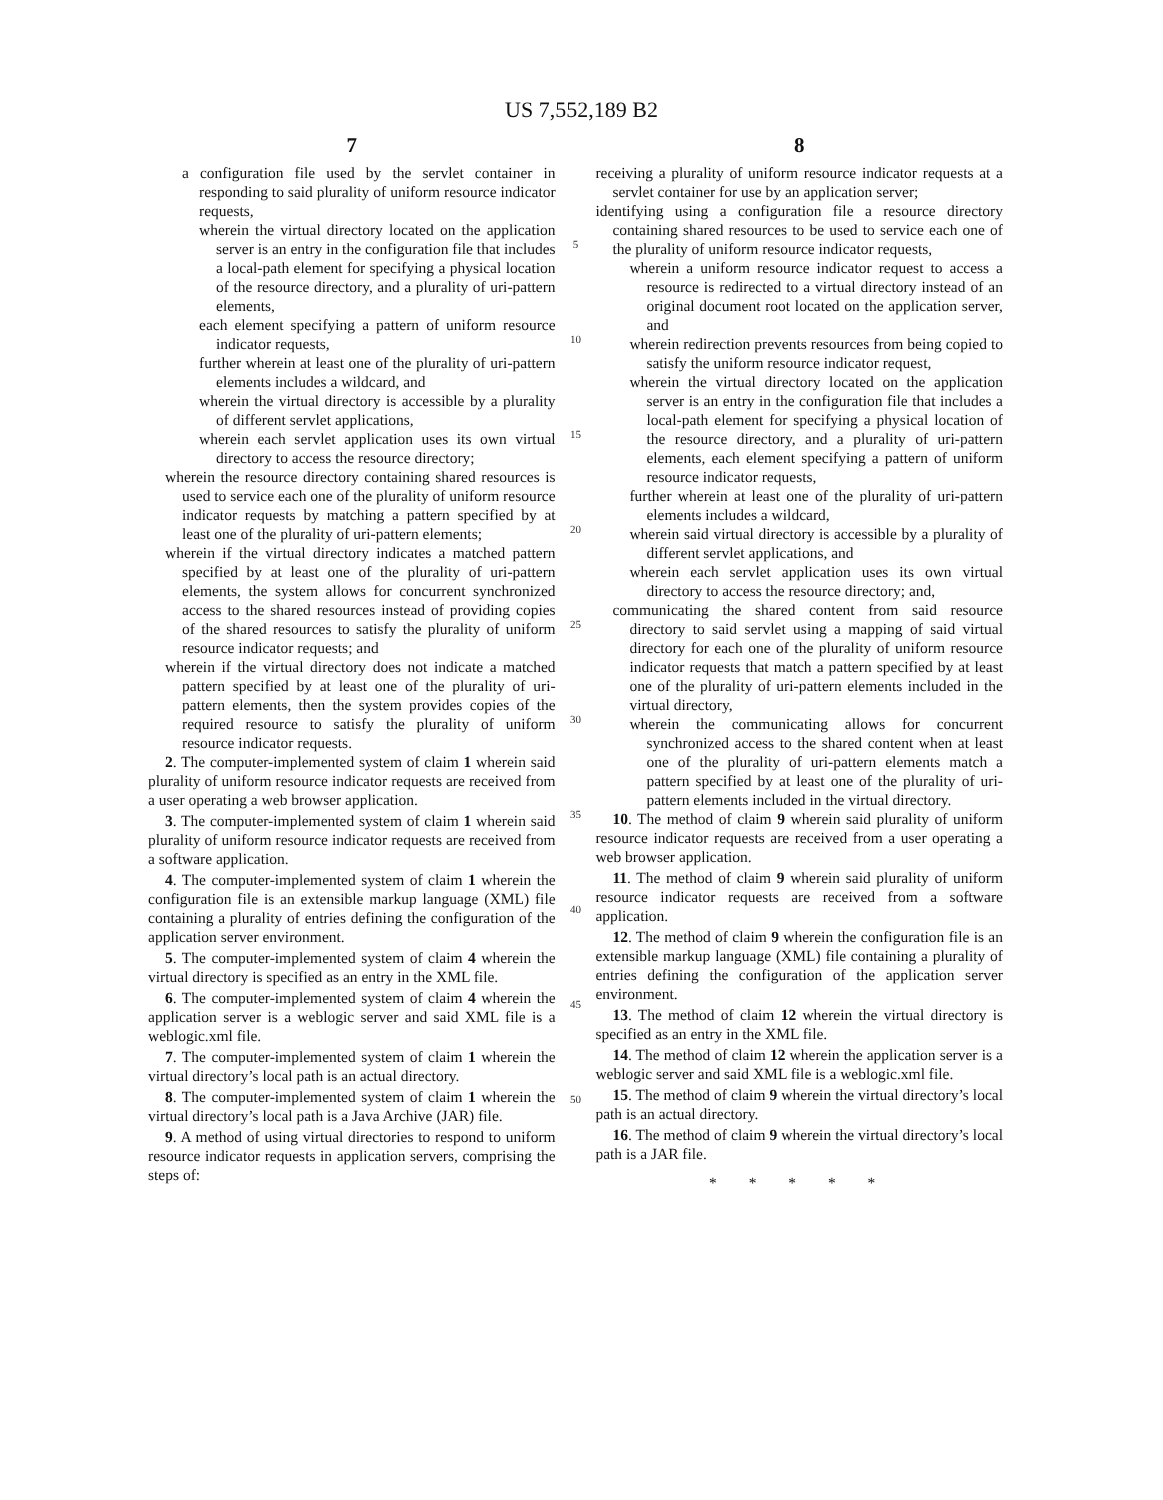US 7,552,189 B2
7
a configuration file used by the servlet container in responding to said plurality of uniform resource indicator requests,
wherein the virtual directory located on the application server is an entry in the configuration file that includes a local-path element for specifying a physical location of the resource directory, and a plurality of uri-pattern elements,
each element specifying a pattern of uniform resource indicator requests,
further wherein at least one of the plurality of uri-pattern elements includes a wildcard, and
wherein the virtual directory is accessible by a plurality of different servlet applications,
wherein each servlet application uses its own virtual directory to access the resource directory;
wherein the resource directory containing shared resources is used to service each one of the plurality of uniform resource indicator requests by matching a pattern specified by at least one of the plurality of uri-pattern elements;
wherein if the virtual directory indicates a matched pattern specified by at least one of the plurality of uri-pattern elements, the system allows for concurrent synchronized access to the shared resources instead of providing copies of the shared resources to satisfy the plurality of uniform resource indicator requests; and
wherein if the virtual directory does not indicate a matched pattern specified by at least one of the plurality of uri-pattern elements, then the system provides copies of the required resource to satisfy the plurality of uniform resource indicator requests.
2. The computer-implemented system of claim 1 wherein said plurality of uniform resource indicator requests are received from a user operating a web browser application.
3. The computer-implemented system of claim 1 wherein said plurality of uniform resource indicator requests are received from a software application.
4. The computer-implemented system of claim 1 wherein the configuration file is an extensible markup language (XML) file containing a plurality of entries defining the configuration of the application server environment.
5. The computer-implemented system of claim 4 wherein the virtual directory is specified as an entry in the XML file.
6. The computer-implemented system of claim 4 wherein the application server is a weblogic server and said XML file is a weblogic.xml file.
7. The computer-implemented system of claim 1 wherein the virtual directory’s local path is an actual directory.
8. The computer-implemented system of claim 1 wherein the virtual directory’s local path is a Java Archive (JAR) file.
9. A method of using virtual directories to respond to uniform resource indicator requests in application servers, comprising the steps of:
5
10
15
20
25
30
35
40
45
50
8
receiving a plurality of uniform resource indicator requests at a servlet container for use by an application server;
identifying using a configuration file a resource directory containing shared resources to be used to service each one of the plurality of uniform resource indicator requests,
wherein a uniform resource indicator request to access a resource is redirected to a virtual directory instead of an original document root located on the application server, and
wherein redirection prevents resources from being copied to satisfy the uniform resource indicator request,
wherein the virtual directory located on the application server is an entry in the configuration file that includes a local-path element for specifying a physical location of the resource directory, and a plurality of uri-pattern elements, each element specifying a pattern of uniform resource indicator requests,
further wherein at least one of the plurality of uri-pattern elements includes a wildcard,
wherein said virtual directory is accessible by a plurality of different servlet applications, and
wherein each servlet application uses its own virtual directory to access the resource directory; and,
communicating the shared content from said resource directory to said servlet using a mapping of said virtual directory for each one of the plurality of uniform resource indicator requests that match a pattern specified by at least one of the plurality of uri-pattern elements included in the virtual directory,
wherein the communicating allows for concurrent synchronized access to the shared content when at least one of the plurality of uri-pattern elements match a pattern specified by at least one of the plurality of uri-pattern elements included in the virtual directory.
10. The method of claim 9 wherein said plurality of uniform resource indicator requests are received from a user operating a web browser application.
11. The method of claim 9 wherein said plurality of uniform resource indicator requests are received from a software application.
12. The method of claim 9 wherein the configuration file is an extensible markup language (XML) file containing a plurality of entries defining the configuration of the application server environment.
13. The method of claim 12 wherein the virtual directory is specified as an entry in the XML file.
14. The method of claim 12 wherein the application server is a weblogic server and said XML file is a weblogic.xml file.
15. The method of claim 9 wherein the virtual directory’s local path is an actual directory.
16. The method of claim 9 wherein the virtual directory’s local path is a JAR file.
* * * * *